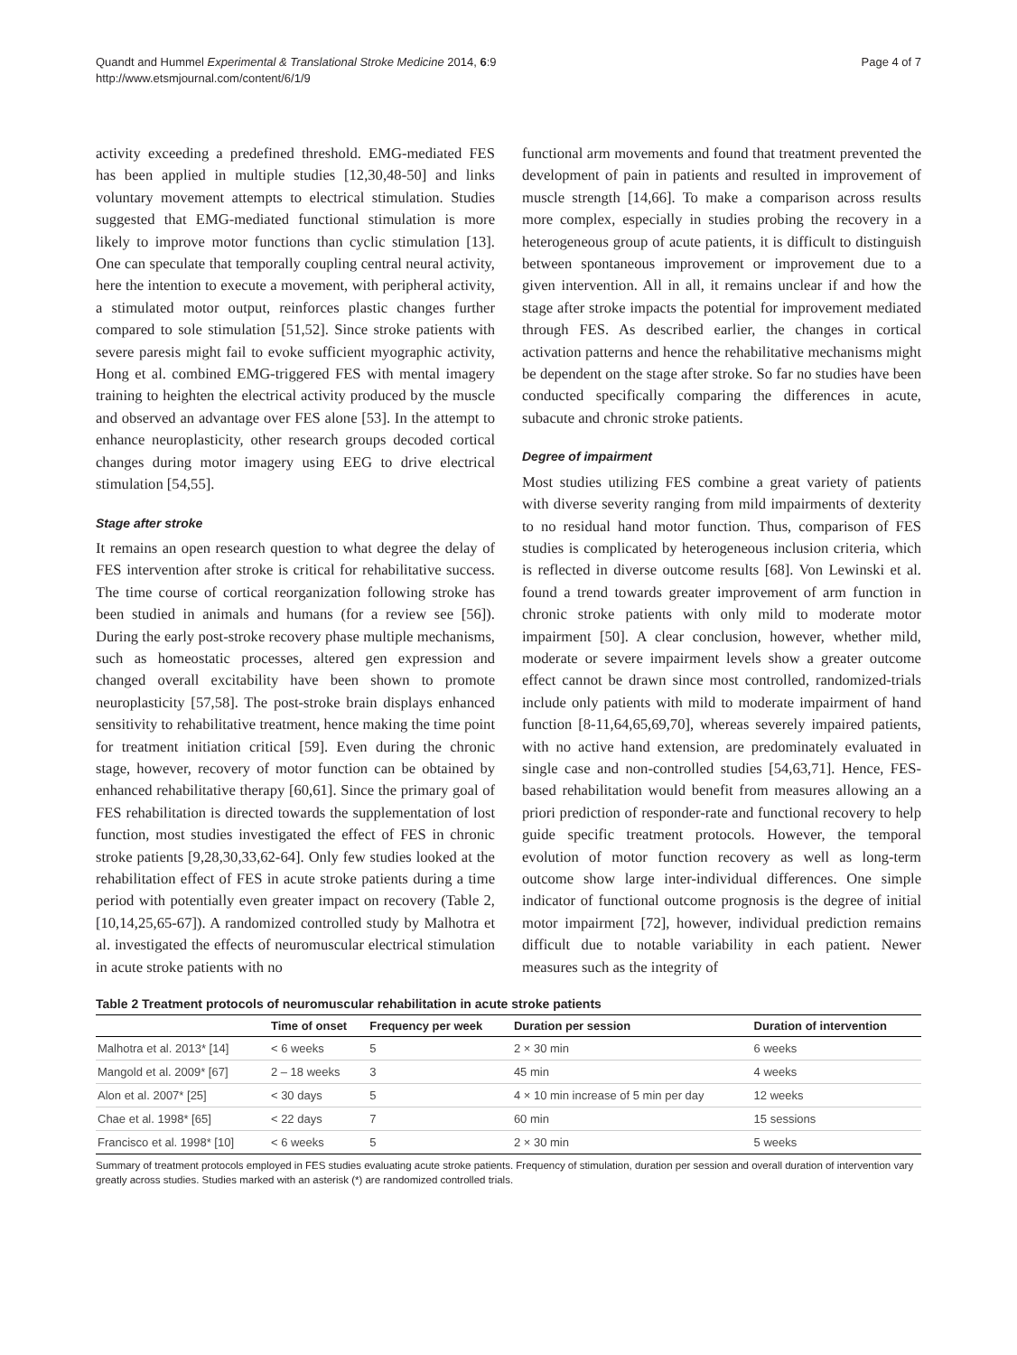Quandt and Hummel Experimental & Translational Stroke Medicine 2014, 6:9
http://www.etsmjournal.com/content/6/1/9
Page 4 of 7
activity exceeding a predefined threshold. EMG-mediated FES has been applied in multiple studies [12,30,48-50] and links voluntary movement attempts to electrical stimulation. Studies suggested that EMG-mediated functional stimulation is more likely to improve motor functions than cyclic stimulation [13]. One can speculate that temporally coupling central neural activity, here the intention to execute a movement, with peripheral activity, a stimulated motor output, reinforces plastic changes further compared to sole stimulation [51,52]. Since stroke patients with severe paresis might fail to evoke sufficient myographic activity, Hong et al. combined EMG-triggered FES with mental imagery training to heighten the electrical activity produced by the muscle and observed an advantage over FES alone [53]. In the attempt to enhance neuroplasticity, other research groups decoded cortical changes during motor imagery using EEG to drive electrical stimulation [54,55].
Stage after stroke
It remains an open research question to what degree the delay of FES intervention after stroke is critical for rehabilitative success. The time course of cortical reorganization following stroke has been studied in animals and humans (for a review see [56]). During the early post-stroke recovery phase multiple mechanisms, such as homeostatic processes, altered gen expression and changed overall excitability have been shown to promote neuroplasticity [57,58]. The post-stroke brain displays enhanced sensitivity to rehabilitative treatment, hence making the time point for treatment initiation critical [59]. Even during the chronic stage, however, recovery of motor function can be obtained by enhanced rehabilitative therapy [60,61]. Since the primary goal of FES rehabilitation is directed towards the supplementation of lost function, most studies investigated the effect of FES in chronic stroke patients [9,28,30,33,62-64]. Only few studies looked at the rehabilitation effect of FES in acute stroke patients during a time period with potentially even greater impact on recovery (Table 2, [10,14,25,65-67]). A randomized controlled study by Malhotra et al. investigated the effects of neuromuscular electrical stimulation in acute stroke patients with no
functional arm movements and found that treatment prevented the development of pain in patients and resulted in improvement of muscle strength [14,66]. To make a comparison across results more complex, especially in studies probing the recovery in a heterogeneous group of acute patients, it is difficult to distinguish between spontaneous improvement or improvement due to a given intervention. All in all, it remains unclear if and how the stage after stroke impacts the potential for improvement mediated through FES. As described earlier, the changes in cortical activation patterns and hence the rehabilitative mechanisms might be dependent on the stage after stroke. So far no studies have been conducted specifically comparing the differences in acute, subacute and chronic stroke patients.
Degree of impairment
Most studies utilizing FES combine a great variety of patients with diverse severity ranging from mild impairments of dexterity to no residual hand motor function. Thus, comparison of FES studies is complicated by heterogeneous inclusion criteria, which is reflected in diverse outcome results [68]. Von Lewinski et al. found a trend towards greater improvement of arm function in chronic stroke patients with only mild to moderate motor impairment [50]. A clear conclusion, however, whether mild, moderate or severe impairment levels show a greater outcome effect cannot be drawn since most controlled, randomized-trials include only patients with mild to moderate impairment of hand function [8-11,64,65,69,70], whereas severely impaired patients, with no active hand extension, are predominately evaluated in single case and non-controlled studies [54,63,71]. Hence, FES-based rehabilitation would benefit from measures allowing an a priori prediction of responder-rate and functional recovery to help guide specific treatment protocols. However, the temporal evolution of motor function recovery as well as long-term outcome show large inter-individual differences. One simple indicator of functional outcome prognosis is the degree of initial motor impairment [72], however, individual prediction remains difficult due to notable variability in each patient. Newer measures such as the integrity of
Table 2 Treatment protocols of neuromuscular rehabilitation in acute stroke patients
| | Time of onset | Frequency per week | Duration per session | Duration of intervention |
| --- | --- | --- | --- | --- |
| Malhotra et al. 2013* [14] | < 6 weeks | 5 | 2 × 30 min | 6 weeks |
| Mangold et al. 2009* [67] | 2 – 18 weeks | 3 | 45 min | 4 weeks |
| Alon et al. 2007* [25] | < 30 days | 5 | 4 × 10 min increase of 5 min per day | 12 weeks |
| Chae et al. 1998* [65] | < 22 days | 7 | 60 min | 15 sessions |
| Francisco et al. 1998* [10] | < 6 weeks | 5 | 2 × 30 min | 5 weeks |
Summary of treatment protocols employed in FES studies evaluating acute stroke patients. Frequency of stimulation, duration per session and overall duration of intervention vary greatly across studies. Studies marked with an asterisk (*) are randomized controlled trials.